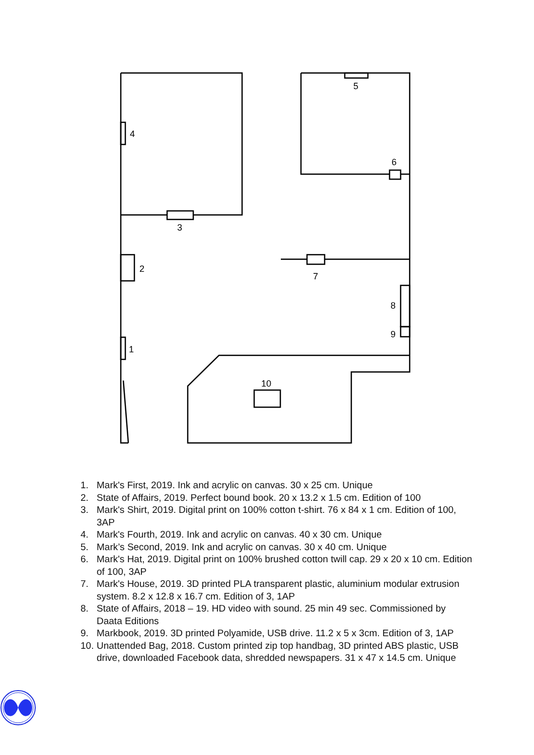5
4
6
3
2
7
8
9
1
10
1. Mark's First, 2019. Ink and acrylic on canvas. 30 x 25 cm. Unique
2. State of Affairs, 2019. Perfect bound book. 20 x 13.2 x 1.5 cm. Edition of 100
3. Mark's Shirt, 2019. Digital print on 100% cotton t-shirt. 76 x 84 x 1 cm. Edition of 100, 3AP
4. Mark's Fourth, 2019. Ink and acrylic on canvas. 40 x 30 cm. Unique
5. Mark’s Second, 2019. Ink and acrylic on canvas. 30 x 40 cm. Unique
6. Mark's Hat, 2019. Digital print on 100% brushed cotton twill cap. 29 x 20 x 10 cm. Edition of 100, 3AP
7. Mark's House, 2019. 3D printed PLA transparent plastic, aluminium modular extrusion system. 8.2 x 12.8 x 16.7 cm. Edition of 3, 1AP
8. State of Affairs, 2018 – 19. HD video with sound. 25 min 49 sec. Commissioned by Daata Editions
9. Markbook, 2019. 3D printed Polyamide, USB drive. 11.2 x 5 x 3cm. Edition of 3, 1AP
10. Unattended Bag, 2018. Custom printed zip top handbag, 3D printed ABS plastic, USB drive, downloaded Facebook data, shredded newspapers. 31 x 47 x 14.5 cm. Unique